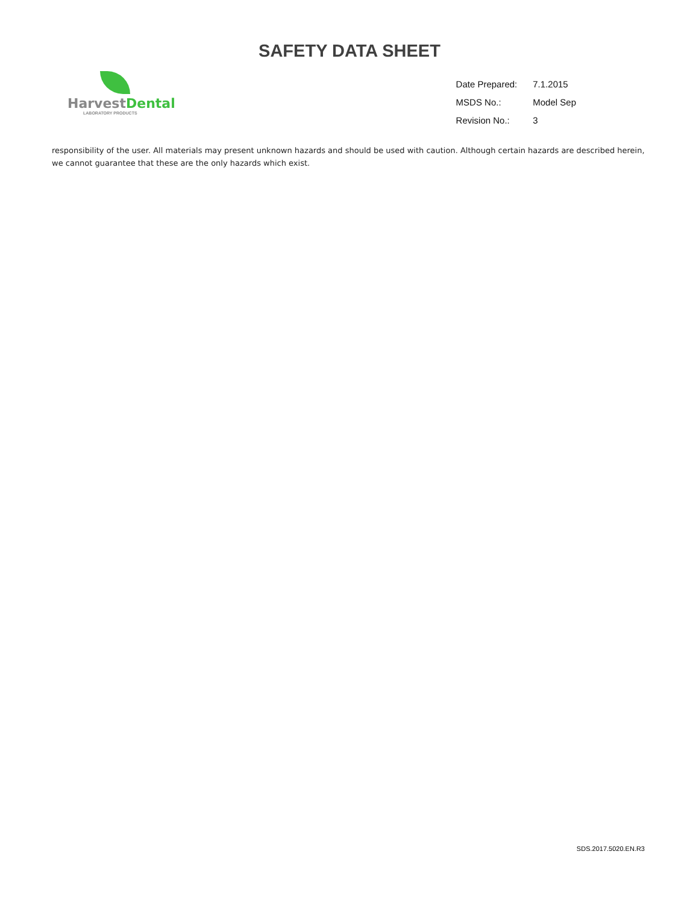SAFETY DATA SHEET
HarvestDental
LABORATORY PRODUCTS
| Date Prepared: | 7.1.2015 |
| MSDS No.: | Model Sep |
| Revision No.: | 3 |
responsibility of the user. All materials may present unknown hazards and should be used with caution. Although certain hazards are described herein, we cannot guarantee that these are the only hazards which exist.
SDS.2017.5020.EN.R3